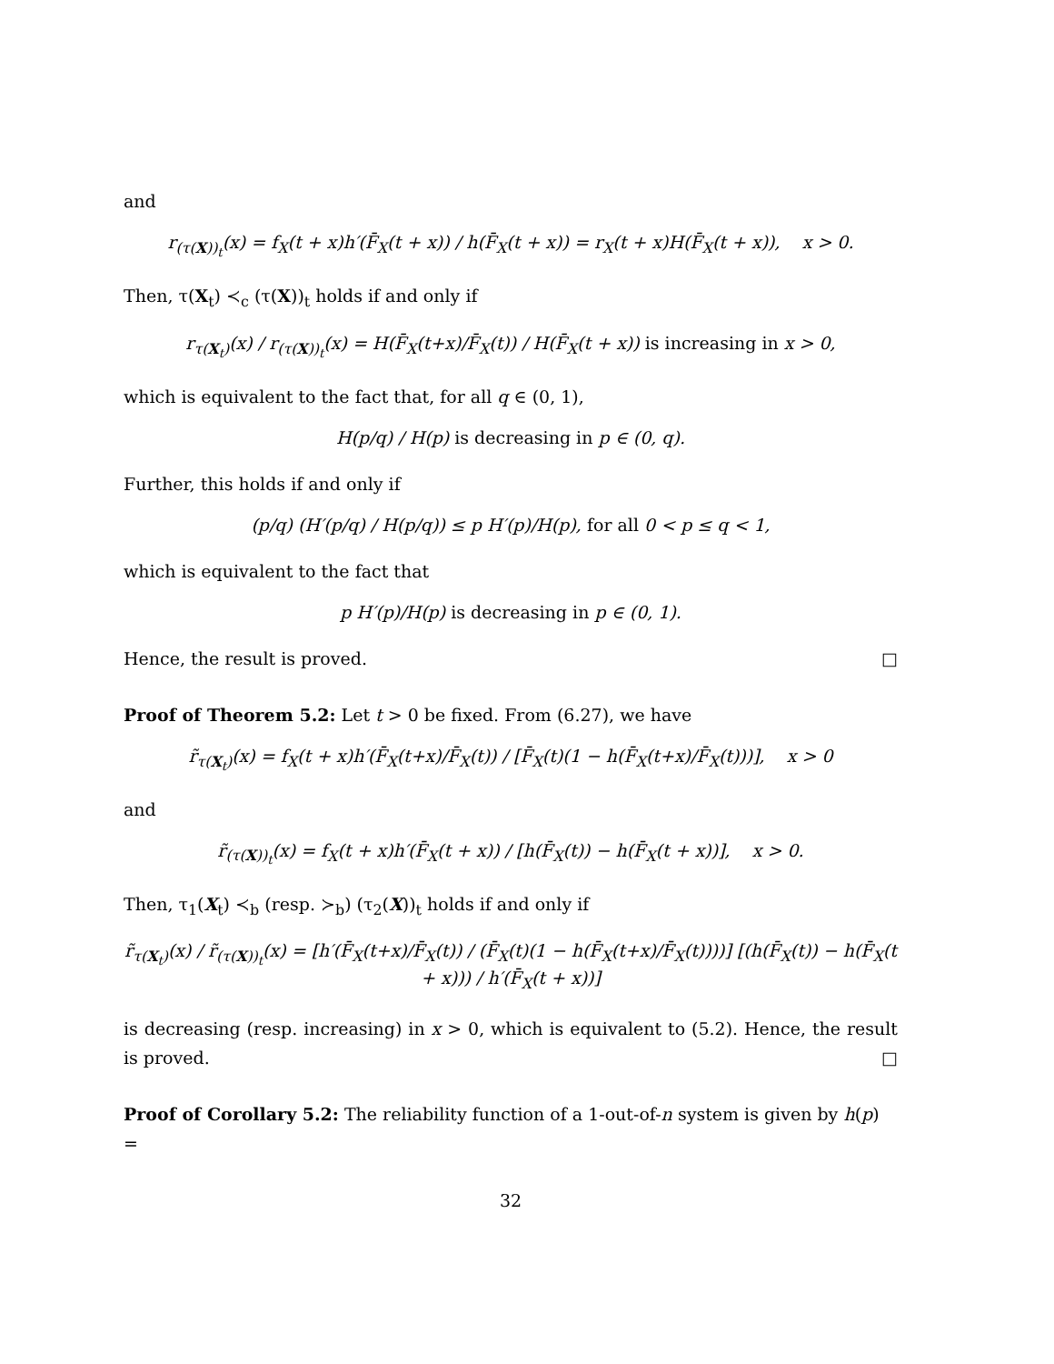and
r<sub>(τ(X))<sub>t</sub></sub>(x) = f<sub>X</sub>(t + x)h′(F̄<sub>X</sub>(t + x)) / h(F̄<sub>X</sub>(t + x)) = r<sub>X</sub>(t + x)H(F̄<sub>X</sub>(t + x)), x > 0.
Then, τ(X<sub>t</sub>) ≺<sub>c</sub> (τ(X))<sub>t</sub> holds if and only if
r<sub>τ(X<sub>t</sub>)</sub>(x) / r<sub>(τ(X))<sub>t</sub></sub>(x) = H(F̄<sub>X</sub>(t+x)/F̄<sub>X</sub>(t)) / H(F̄<sub>X</sub>(t + x)) is increasing in x > 0,
which is equivalent to the fact that, for all q ∈ (0, 1),
H(p/q) / H(p) is decreasing in p ∈ (0, q).
Further, this holds if and only if
(p/q) (H′(p/q) / H(p/q)) ≤ p H′(p)/H(p), for all 0 < p ≤ q < 1,
which is equivalent to the fact that
p H′(p)/H(p) is decreasing in p ∈ (0, 1).
Hence, the result is proved. □
Proof of Theorem 5.2: Let t > 0 be fixed. From (6.27), we have
r̃<sub>τ(X<sub>t</sub>)</sub>(x) = f<sub>X</sub>(t + x)h′(F̄<sub>X</sub>(t+x)/F̄<sub>X</sub>(t)) / [F̄<sub>X</sub>(t)(1 − h(F̄<sub>X</sub>(t+x)/F̄<sub>X</sub>(t)))], x > 0
and
r̃<sub>(τ(X))<sub>t</sub></sub>(x) = f<sub>X</sub>(t + x)h′(F̄<sub>X</sub>(t + x)) / [h(F̄<sub>X</sub>(t)) − h(F̄<sub>X</sub>(t + x))], x > 0.
Then, τ<sub>1</sub>(X<sub>t</sub>) ≺<sub>b</sub> (resp. ≻<sub>b</sub>) (τ<sub>2</sub>(X))<sub>t</sub> holds if and only if
r̃<sub>τ(X<sub>t</sub>)</sub>(x) / r̃<sub>(τ(X))<sub>t</sub></sub>(x) = [h′(F̄<sub>X</sub>(t+x)/F̄<sub>X</sub>(t)) / (F̄<sub>X</sub>(t)(1 − h(F̄<sub>X</sub>(t+x)/F̄<sub>X</sub>(t))))] [(h(F̄<sub>X</sub>(t)) − h(F̄<sub>X</sub>(t + x))) / h′(F̄<sub>X</sub>(t + x))]
is decreasing (resp. increasing) in x > 0, which is equivalent to (5.2). Hence, the result is proved. □
Proof of Corollary 5.2: The reliability function of a 1-out-of-n system is given by h(p) =
32